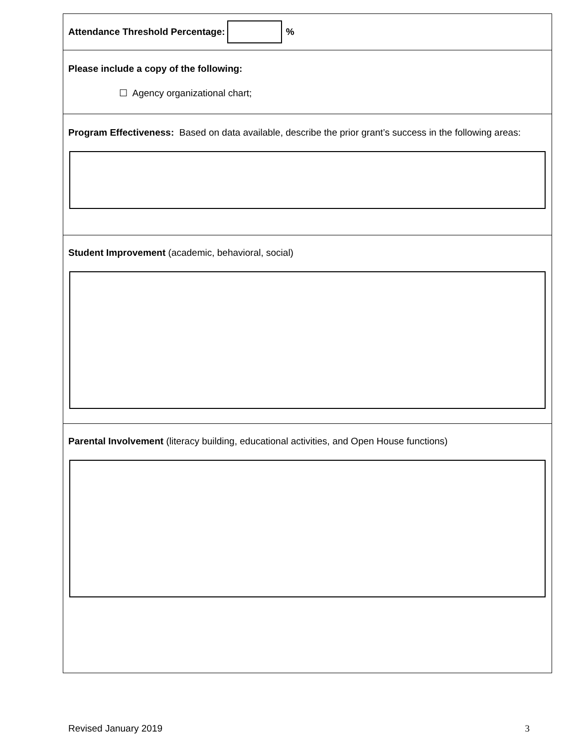Attendance Threshold Percentage: %
Please include a copy of the following:
☐ Agency organizational chart;
Program Effectiveness: Based on data available, describe the prior grant’s success in the following areas:
Student Improvement (academic, behavioral, social)
Parental Involvement (literacy building, educational activities, and Open House functions)
Revised January 2019 3